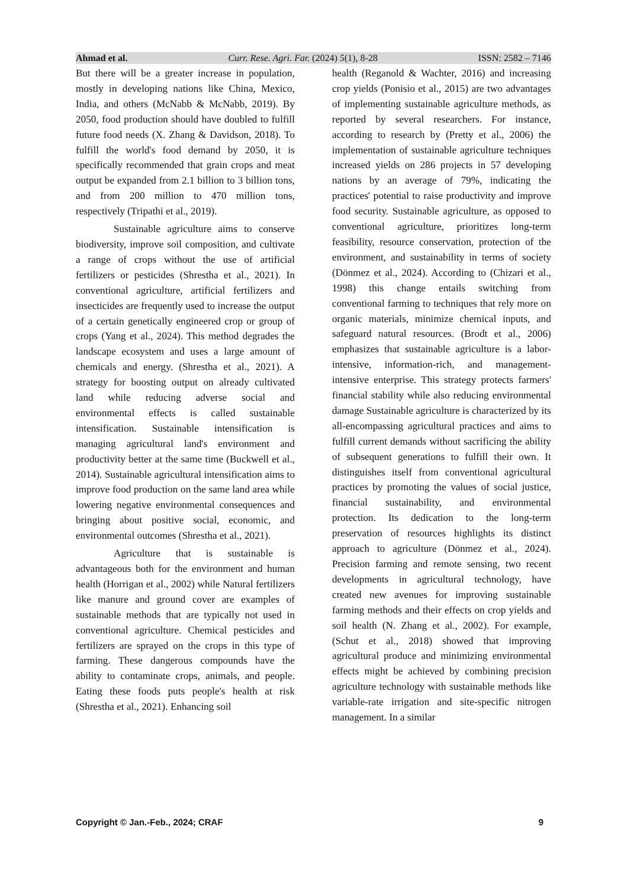Ahmad et al. Curr. Rese. Agri. Far. (2024) 5(1), 8-28 ISSN: 2582 – 7146
But there will be a greater increase in population, mostly in developing nations like China, Mexico, India, and others (McNabb & McNabb, 2019). By 2050, food production should have doubled to fulfill future food needs (X. Zhang & Davidson, 2018). To fulfill the world's food demand by 2050, it is specifically recommended that grain crops and meat output be expanded from 2.1 billion to 3 billion tons, and from 200 million to 470 million tons, respectively (Tripathi et al., 2019).
Sustainable agriculture aims to conserve biodiversity, improve soil composition, and cultivate a range of crops without the use of artificial fertilizers or pesticides (Shrestha et al., 2021). In conventional agriculture, artificial fertilizers and insecticides are frequently used to increase the output of a certain genetically engineered crop or group of crops (Yang et al., 2024). This method degrades the landscape ecosystem and uses a large amount of chemicals and energy. (Shrestha et al., 2021). A strategy for boosting output on already cultivated land while reducing adverse social and environmental effects is called sustainable intensification. Sustainable intensification is managing agricultural land's environment and productivity better at the same time (Buckwell et al., 2014). Sustainable agricultural intensification aims to improve food production on the same land area while lowering negative environmental consequences and bringing about positive social, economic, and environmental outcomes (Shrestha et al., 2021).
Agriculture that is sustainable is advantageous both for the environment and human health (Horrigan et al., 2002) while Natural fertilizers like manure and ground cover are examples of sustainable methods that are typically not used in conventional agriculture. Chemical pesticides and fertilizers are sprayed on the crops in this type of farming. These dangerous compounds have the ability to contaminate crops, animals, and people. Eating these foods puts people's health at risk (Shrestha et al., 2021). Enhancing soil
health (Reganold & Wachter, 2016) and increasing crop yields (Ponisio et al., 2015) are two advantages of implementing sustainable agriculture methods, as reported by several researchers. For instance, according to research by (Pretty et al., 2006) the implementation of sustainable agriculture techniques increased yields on 286 projects in 57 developing nations by an average of 79%, indicating the practices' potential to raise productivity and improve food security. Sustainable agriculture, as opposed to conventional agriculture, prioritizes long-term feasibility, resource conservation, protection of the environment, and sustainability in terms of society (Dönmez et al., 2024). According to (Chizari et al., 1998) this change entails switching from conventional farming to techniques that rely more on organic materials, minimize chemical inputs, and safeguard natural resources. (Brodt et al., 2006) emphasizes that sustainable agriculture is a labor-intensive, information-rich, and management-intensive enterprise. This strategy protects farmers' financial stability while also reducing environmental damage Sustainable agriculture is characterized by its all-encompassing agricultural practices and aims to fulfill current demands without sacrificing the ability of subsequent generations to fulfill their own. It distinguishes itself from conventional agricultural practices by promoting the values of social justice, financial sustainability, and environmental protection. Its dedication to the long-term preservation of resources highlights its distinct approach to agriculture (Dönmez et al., 2024). Precision farming and remote sensing, two recent developments in agricultural technology, have created new avenues for improving sustainable farming methods and their effects on crop yields and soil health (N. Zhang et al., 2002). For example, (Schut et al., 2018) showed that improving agricultural produce and minimizing environmental effects might be achieved by combining precision agriculture technology with sustainable methods like variable-rate irrigation and site-specific nitrogen management. In a similar
Copyright © Jan.-Feb., 2024; CRAF 9